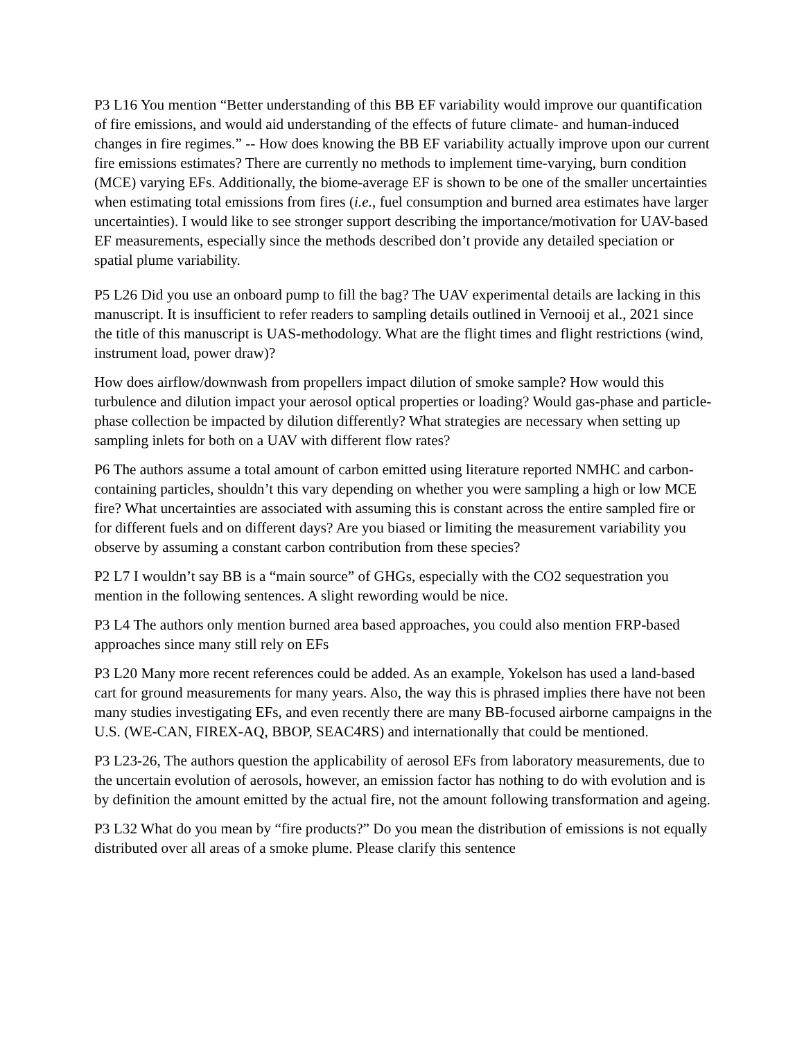P3 L16 You mention “Better understanding of this BB EF variability would improve our quantification of fire emissions, and would aid understanding of the effects of future climate- and human-induced changes in fire regimes.” -- How does knowing the BB EF variability actually improve upon our current fire emissions estimates? There are currently no methods to implement time-varying, burn condition (MCE) varying EFs. Additionally, the biome-average EF is shown to be one of the smaller uncertainties when estimating total emissions from fires (i.e., fuel consumption and burned area estimates have larger uncertainties). I would like to see stronger support describing the importance/motivation for UAV-based EF measurements, especially since the methods described don’t provide any detailed speciation or spatial plume variability.
P5 L26 Did you use an onboard pump to fill the bag? The UAV experimental details are lacking in this manuscript. It is insufficient to refer readers to sampling details outlined in Vernooij et al., 2021 since the title of this manuscript is UAS-methodology. What are the flight times and flight restrictions (wind, instrument load, power draw)?
How does airflow/downwash from propellers impact dilution of smoke sample? How would this turbulence and dilution impact your aerosol optical properties or loading? Would gas-phase and particle-phase collection be impacted by dilution differently? What strategies are necessary when setting up sampling inlets for both on a UAV with different flow rates?
P6 The authors assume a total amount of carbon emitted using literature reported NMHC and carbon-containing particles, shouldn’t this vary depending on whether you were sampling a high or low MCE fire? What uncertainties are associated with assuming this is constant across the entire sampled fire or for different fuels and on different days? Are you biased or limiting the measurement variability you observe by assuming a constant carbon contribution from these species?
P2 L7 I wouldn’t say BB is a “main source” of GHGs, especially with the CO2 sequestration you mention in the following sentences. A slight rewording would be nice.
P3 L4 The authors only mention burned area based approaches, you could also mention FRP-based approaches since many still rely on EFs
P3 L20 Many more recent references could be added. As an example, Yokelson has used a land-based cart for ground measurements for many years. Also, the way this is phrased implies there have not been many studies investigating EFs, and even recently there are many BB-focused airborne campaigns in the U.S. (WE-CAN, FIREX-AQ, BBOP, SEAC4RS) and internationally that could be mentioned.
P3 L23-26, The authors question the applicability of aerosol EFs from laboratory measurements, due to the uncertain evolution of aerosols, however, an emission factor has nothing to do with evolution and is by definition the amount emitted by the actual fire, not the amount following transformation and ageing.
P3 L32 What do you mean by “fire products?” Do you mean the distribution of emissions is not equally distributed over all areas of a smoke plume. Please clarify this sentence